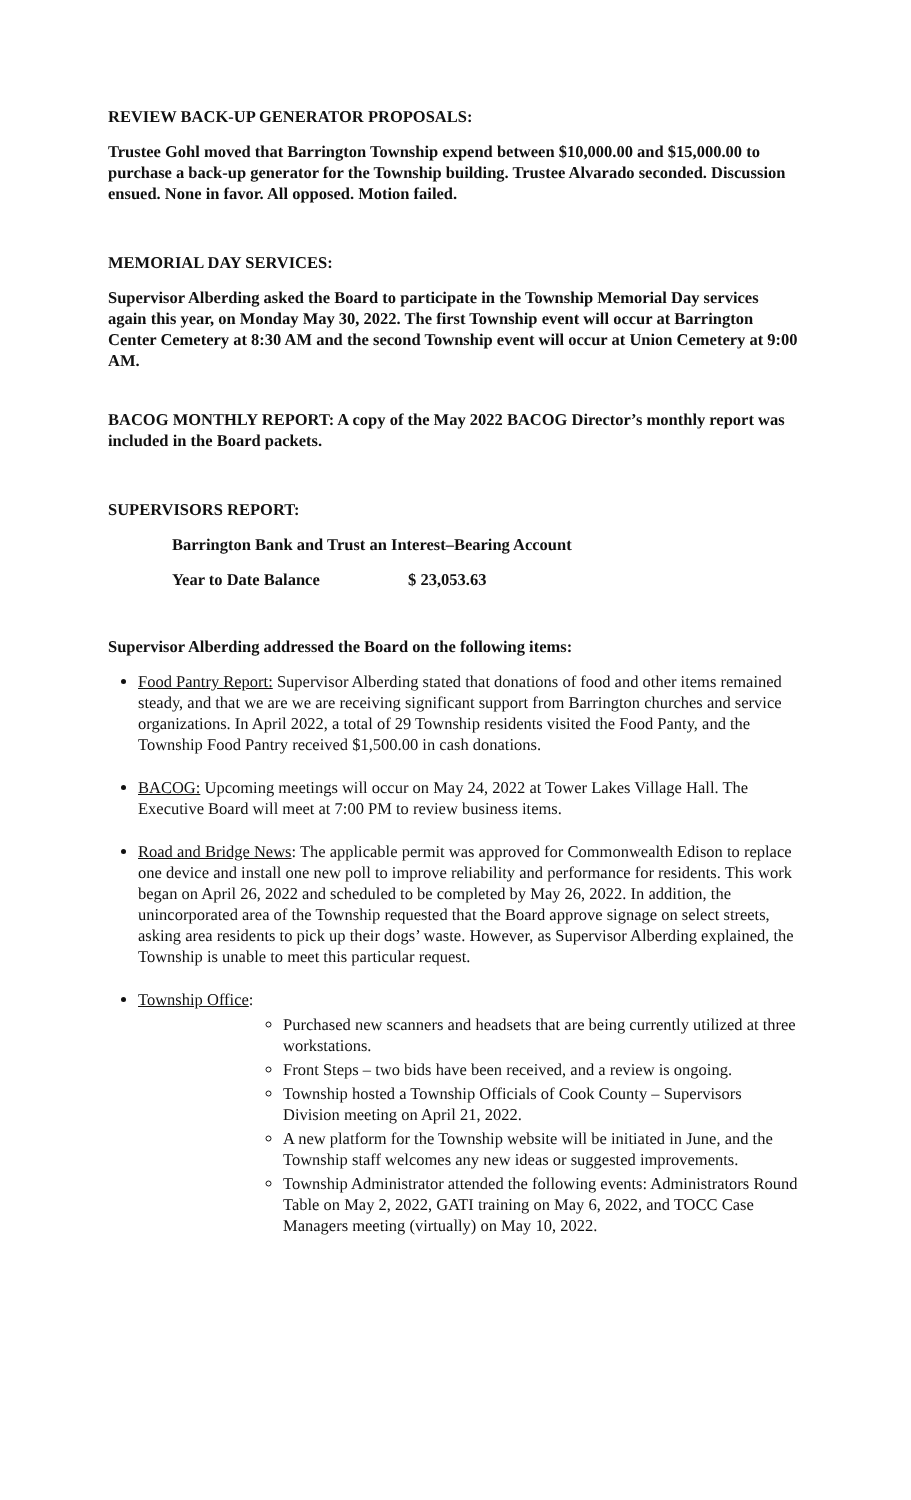REVIEW BACK-UP GENERATOR PROPOSALS:
Trustee Gohl moved that Barrington Township expend between $10,000.00 and $15,000.00 to purchase a back-up generator for the Township building. Trustee Alvarado seconded. Discussion ensued. None in favor. All opposed. Motion failed.
MEMORIAL DAY SERVICES:
Supervisor Alberding asked the Board to participate in the Township Memorial Day services again this year, on Monday May 30, 2022. The first Township event will occur at Barrington Center Cemetery at 8:30 AM and the second Township event will occur at Union Cemetery at 9:00 AM.
BACOG MONTHLY REPORT: A copy of the May 2022 BACOG Director’s monthly report was included in the Board packets.
SUPERVISORS REPORT:
Barrington Bank and Trust an Interest–Bearing Account
Year to Date Balance $ 23,053.63
Supervisor Alberding addressed the Board on the following items:
Food Pantry Report: Supervisor Alberding stated that donations of food and other items remained steady, and that we are we are receiving significant support from Barrington churches and service organizations. In April 2022, a total of 29 Township residents visited the Food Panty, and the Township Food Pantry received $1,500.00 in cash donations.
BACOG: Upcoming meetings will occur on May 24, 2022 at Tower Lakes Village Hall. The Executive Board will meet at 7:00 PM to review business items.
Road and Bridge News: The applicable permit was approved for Commonwealth Edison to replace one device and install one new poll to improve reliability and performance for residents. This work began on April 26, 2022 and scheduled to be completed by May 26, 2022. In addition, the unincorporated area of the Township requested that the Board approve signage on select streets, asking area residents to pick up their dogs’ waste. However, as Supervisor Alberding explained, the Township is unable to meet this particular request.
Township Office:
Purchased new scanners and headsets that are being currently utilized at three workstations.
Front Steps – two bids have been received, and a review is ongoing.
Township hosted a Township Officials of Cook County – Supervisors Division meeting on April 21, 2022.
A new platform for the Township website will be initiated in June, and the Township staff welcomes any new ideas or suggested improvements.
Township Administrator attended the following events: Administrators Round Table on May 2, 2022, GATI training on May 6, 2022, and TOCC Case Managers meeting (virtually) on May 10, 2022.